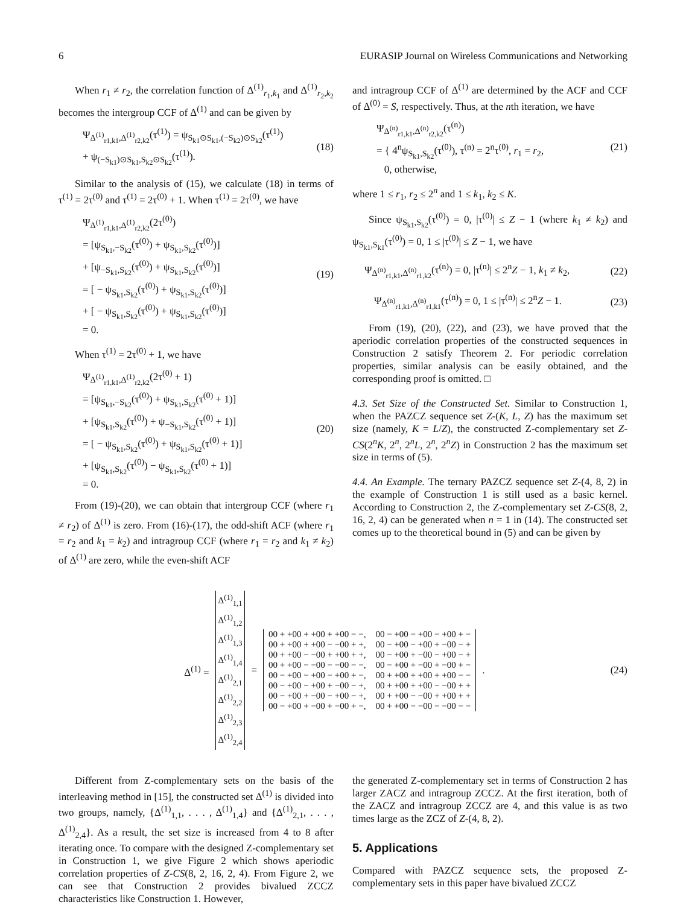6 EURASIP Journal on Wireless Communications and Networking
When r<sub>1</sub> ≠ r<sub>2</sub>, the correlation function of Δ<sup>(1)</sup><sub>r<sub>1</sub>,k<sub>1</sub></sub> and Δ<sup>(1)</sup><sub>r<sub>2</sub>,k<sub>2</sub></sub> becomes the intergroup CCF of Δ<sup>(1)</sup> and can be given by
Ψ<sub>Δ<sup>(1)</sup><sub>r1,k1</sub>,Δ<sup>(1)</sup><sub>r2,k2</sub></sub>(τ<sup>(1)</sup>) = ψ<sub>S<sub>k1</sub>⊙S<sub>k1</sub>,(−S<sub>k2</sub>)⊙S<sub>k2</sub></sub>(τ<sup>(1)</sup>)
+ ψ<sub>(−S<sub>k1</sub>)⊙S<sub>k1</sub>,S<sub>k2</sub>⊙S<sub>k2</sub></sub>(τ<sup>(1)</sup>).
(18)
Similar to the analysis of (15), we calculate (18) in terms of τ<sup>(1)</sup> = 2τ<sup>(0)</sup> and τ<sup>(1)</sup> = 2τ<sup>(0)</sup> + 1. When τ<sup>(1)</sup> = 2τ<sup>(0)</sup>, we have
Ψ<sub>Δ<sup>(1)</sup><sub>r1,k1</sub>,Δ<sup>(1)</sup><sub>r2,k2</sub></sub>(2τ<sup>(0)</sup>)
= [ψ<sub>S<sub>k1</sub>,−S<sub>k2</sub></sub>(τ<sup>(0)</sup>) + ψ<sub>S<sub>k1</sub>,S<sub>k2</sub></sub>(τ<sup>(0)</sup>)]
+ [ψ<sub>−S<sub>k1</sub>,S<sub>k2</sub></sub>(τ<sup>(0)</sup>) + ψ<sub>S<sub>k1</sub>,S<sub>k2</sub></sub>(τ<sup>(0)</sup>)]
= [ − ψ<sub>S<sub>k1</sub>,S<sub>k2</sub></sub>(τ<sup>(0)</sup>) + ψ<sub>S<sub>k1</sub>,S<sub>k2</sub></sub>(τ<sup>(0)</sup>)]
+ [ − ψ<sub>S<sub>k1</sub>,S<sub>k2</sub></sub>(τ<sup>(0)</sup>) + ψ<sub>S<sub>k1</sub>,S<sub>k2</sub></sub>(τ<sup>(0)</sup>)]
= 0.
(19)
When τ<sup>(1)</sup> = 2τ<sup>(0)</sup> + 1, we have
Ψ<sub>Δ<sup>(1)</sup><sub>r1,k1</sub>,Δ<sup>(1)</sup><sub>r2,k2</sub></sub>(2τ<sup>(0)</sup> + 1)
= [ψ<sub>S<sub>k1</sub>,−S<sub>k2</sub></sub>(τ<sup>(0)</sup>) + ψ<sub>S<sub>k1</sub>,S<sub>k2</sub></sub>(τ<sup>(0)</sup> + 1)]
+ [ψ<sub>S<sub>k1</sub>,S<sub>k2</sub></sub>(τ<sup>(0)</sup>) + ψ<sub>−S<sub>k1</sub>,S<sub>k2</sub></sub>(τ<sup>(0)</sup> + 1)]
= [ − ψ<sub>S<sub>k1</sub>,S<sub>k2</sub></sub>(τ<sup>(0)</sup>) + ψ<sub>S<sub>k1</sub>,S<sub>k2</sub></sub>(τ<sup>(0)</sup> + 1)]
+ [ψ<sub>S<sub>k1</sub>,S<sub>k2</sub></sub>(τ<sup>(0)</sup>) − ψ<sub>S<sub>k1</sub>,S<sub>k2</sub></sub>(τ<sup>(0)</sup> + 1)]
= 0.
(20)
From (19)-(20), we can obtain that intergroup CCF (where r<sub>1</sub> ≠ r<sub>2</sub>) of Δ<sup>(1)</sup> is zero. From (16)-(17), the odd-shift ACF (where r<sub>1</sub> = r<sub>2</sub> and k<sub>1</sub> = k<sub>2</sub>) and intragroup CCF (where r<sub>1</sub> = r<sub>2</sub> and k<sub>1</sub> ≠ k<sub>2</sub>) of Δ<sup>(1)</sup> are zero, while the even-shift ACF
and intragroup CCF of Δ<sup>(1)</sup> are determined by the ACF and CCF of Δ<sup>(0)</sup> = S, respectively. Thus, at the nth iteration, we have
Ψ<sub>Δ<sup>(n)</sup><sub>r1,k1</sub>,Δ<sup>(n)</sup><sub>r2,k2</sub></sub>(τ<sup>(n)</sup>)
= { 4<sup>n</sup>ψ<sub>S<sub>k1</sub>,S<sub>k2</sub></sub>(τ<sup>(0)</sup>), τ<sup>(n)</sup> = 2<sup>n</sup>τ<sup>(0)</sup>, r<sub>1</sub> = r<sub>2</sub>,
0, otherwise,
(21)
where 1 ≤ r<sub>1</sub>, r<sub>2</sub> ≤ 2<sup>n</sup> and 1 ≤ k<sub>1</sub>, k<sub>2</sub> ≤ K.
Since ψ<sub>S<sub>k1</sub>,S<sub>k2</sub></sub>(τ<sup>(0)</sup>) = 0, |τ<sup>(0)</sup>| ≤ Z − 1 (where k<sub>1</sub> ≠ k<sub>2</sub>) and ψ<sub>S<sub>k1</sub>,S<sub>k1</sub></sub>(τ<sup>(0)</sup>) = 0, 1 ≤ |τ<sup>(0)</sup>| ≤ Z − 1, we have
Ψ<sub>Δ<sup>(n)</sup><sub>r1,k1</sub>,Δ<sup>(n)</sup><sub>r1,k2</sub></sub>(τ<sup>(n)</sup>) = 0, |τ<sup>(n)</sup>| ≤ 2<sup>n</sup>Z − 1, k<sub>1</sub> ≠ k<sub>2</sub>,
(22)
Ψ<sub>Δ<sup>(n)</sup><sub>r1,k1</sub>,Δ<sup>(n)</sup><sub>r1,k1</sub></sub>(τ<sup>(n)</sup>) = 0, 1 ≤ |τ<sup>(n)</sup>| ≤ 2<sup>n</sup>Z − 1.
(23)
From (19), (20), (22), and (23), we have proved that the aperiodic correlation properties of the constructed sequences in Construction 2 satisfy Theorem 2. For periodic correlation properties, similar analysis can be easily obtained, and the corresponding proof is omitted. □
4.3. Set Size of the Constructed Set. Similar to Construction 1, when the PAZCZ sequence set Z-(K, L, Z) has the maximum set size (namely, K = L/Z), the constructed Z-complementary set Z-CS(2<sup>n</sup>K, 2<sup>n</sup>, 2<sup>n</sup>L, 2<sup>n</sup>, 2<sup>n</sup>Z) in Construction 2 has the maximum set size in terms of (5).
4.4. An Example. The ternary PAZCZ sequence set Z-(4, 8, 2) in the example of Construction 1 is still used as a basic kernel. According to Construction 2, the Z-complementary set Z-CS(8, 2, 16, 2, 4) can be generated when n = 1 in (14). The constructed set comes up to the theoretical bound in (5) and can be given by
Δ<sup>(1)</sup> = Δ<sup>(1)</sup><sub>1,1</sub>
Δ<sup>(1)</sup><sub>1,2</sub>
Δ<sup>(1)</sup><sub>1,3</sub>
Δ<sup>(1)</sup><sub>1,4</sub>
Δ<sup>(1)</sup><sub>2,1</sub>
Δ<sup>(1)</sup><sub>2,2</sub>
Δ<sup>(1)</sup><sub>2,3</sub>
Δ<sup>(1)</sup><sub>2,4</sub> =
| 00 + +00 + +00 + +00 − −, | 00 − +00 − +00 − +00 + − |
| 00 + +00 + +00 − −00 + +, | 00 − +00 − +00 + −00 − + |
| 00 + +00 − −00 + +00 + +, | 00 − +00 + −00 − +00 − + |
| 00 + +00 − −00 − −00 − −, | 00 − +00 + −00 + −00 + − |
| 00 − +00 − +00 − +00 + −, | 00 + +00 + +00 + +00 − − |
| 00 − +00 − +00 + −00 − +, | 00 + +00 + +00 − −00 + + |
| 00 − +00 + −00 − +00 − +, | 00 + +00 − −00 + +00 + + |
| 00 − +00 + −00 + −00 + −, | 00 + +00 − −00 − −00 − − |
.
(24)
Different from Z-complementary sets on the basis of the interleaving method in [15], the constructed set Δ<sup>(1)</sup> is divided into two groups, namely, {Δ<sup>(1)</sup><sub>1,1</sub>, . . . , Δ<sup>(1)</sup><sub>1,4</sub>} and {Δ<sup>(1)</sup><sub>2,1</sub>, . . . , Δ<sup>(1)</sup><sub>2,4</sub>}. As a result, the set size is increased from 4 to 8 after iterating once. To compare with the designed Z-complementary set in Construction 1, we give Figure 2 which shows aperiodic correlation properties of Z-CS(8, 2, 16, 2, 4). From Figure 2, we can see that Construction 2 provides bivalued ZCCZ characteristics like Construction 1. However,
the generated Z-complementary set in terms of Construction 2 has larger ZACZ and intragroup ZCCZ. At the first iteration, both of the ZACZ and intragroup ZCCZ are 4, and this value is as two times large as the ZCZ of Z-(4, 8, 2).
5. Applications
Compared with PAZCZ sequence sets, the proposed Z-complementary sets in this paper have bivalued ZCCZ